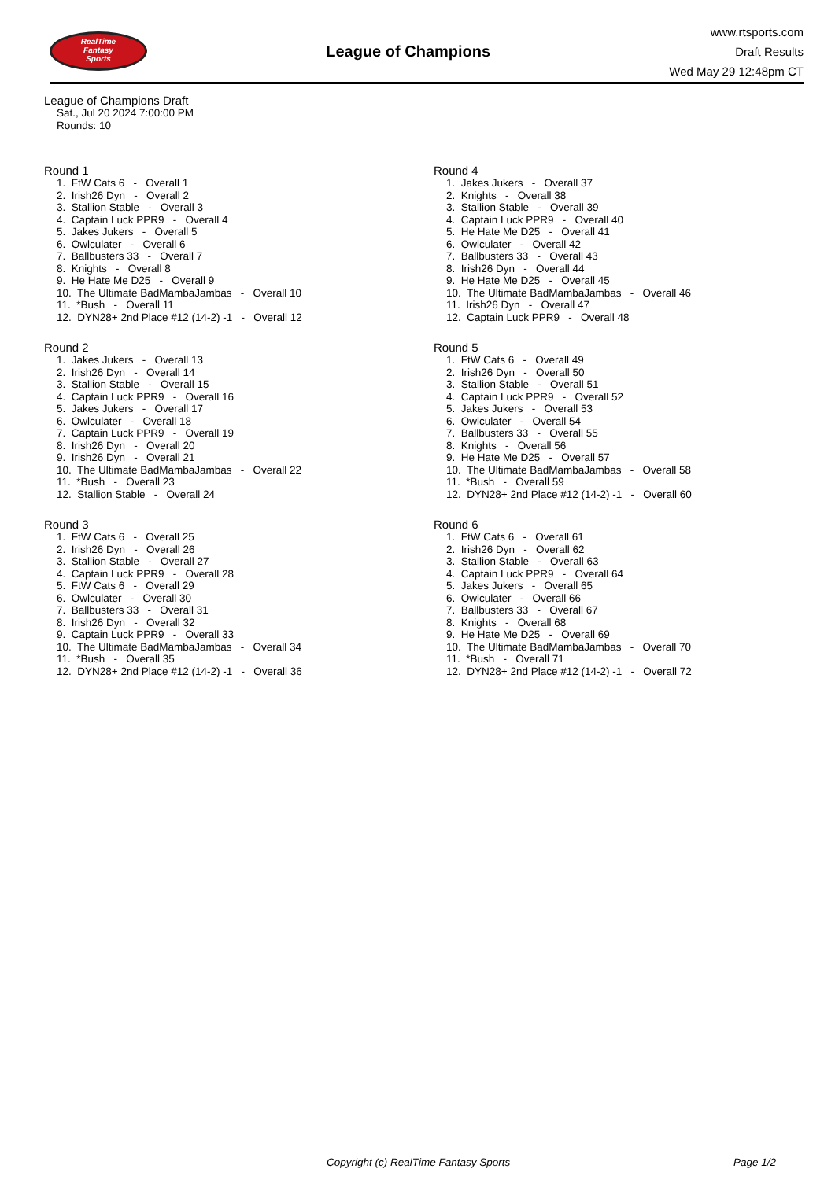RealTime
Fantasy
Sports
League of Champions
www.rtsports.com
Draft Results
Wed May 29 12:48pm CT
League of Champions Draft
Sat., Jul 20 2024 7:00:00 PM
Rounds: 10
Round 1
1. FtW Cats 6 - Overall 1 2. Irish26 Dyn - Overall 2 3. Stallion Stable - Overall 3 4. Captain Luck PPR9 - Overall 4 5. Jakes Jukers - Overall 5 6. Owlculater - Overall 6 7. Ballbusters 33 - Overall 7 8. Knights - Overall 8 9. He Hate Me D25 - Overall 9 10. The Ultimate BadMambaJambas - Overall 10 11. *Bush - Overall 11 12. DYN28+ 2nd Place #12 (14-2) -1 - Overall 12
Round 2
1. Jakes Jukers - Overall 13 2. Irish26 Dyn - Overall 14 3. Stallion Stable - Overall 15 4. Captain Luck PPR9 - Overall 16 5. Jakes Jukers - Overall 17 6. Owlculater - Overall 18 7. Captain Luck PPR9 - Overall 19 8. Irish26 Dyn - Overall 20 9. Irish26 Dyn - Overall 21 10. The Ultimate BadMambaJambas - Overall 22 11. *Bush - Overall 23 12. Stallion Stable - Overall 24
Round 3
1. FtW Cats 6 - Overall 25 2. Irish26 Dyn - Overall 26 3. Stallion Stable - Overall 27 4. Captain Luck PPR9 - Overall 28 5. FtW Cats 6 - Overall 29 6. Owlculater - Overall 30 7. Ballbusters 33 - Overall 31 8. Irish26 Dyn - Overall 32 9. Captain Luck PPR9 - Overall 33 10. The Ultimate BadMambaJambas - Overall 34 11. *Bush - Overall 35 12. DYN28+ 2nd Place #12 (14-2) -1 - Overall 36
Round 4
1. Jakes Jukers - Overall 37 2. Knights - Overall 38 3. Stallion Stable - Overall 39 4. Captain Luck PPR9 - Overall 40 5. He Hate Me D25 - Overall 41 6. Owlculater - Overall 42 7. Ballbusters 33 - Overall 43 8. Irish26 Dyn - Overall 44 9. He Hate Me D25 - Overall 45 10. The Ultimate BadMambaJambas - Overall 46 11. Irish26 Dyn - Overall 47 12. Captain Luck PPR9 - Overall 48
Round 5
1. FtW Cats 6 - Overall 49 2. Irish26 Dyn - Overall 50 3. Stallion Stable - Overall 51 4. Captain Luck PPR9 - Overall 52 5. Jakes Jukers - Overall 53 6. Owlculater - Overall 54 7. Ballbusters 33 - Overall 55 8. Knights - Overall 56 9. He Hate Me D25 - Overall 57 10. The Ultimate BadMambaJambas - Overall 58 11. *Bush - Overall 59 12. DYN28+ 2nd Place #12 (14-2) -1 - Overall 60
Round 6
1. FtW Cats 6 - Overall 61 2. Irish26 Dyn - Overall 62 3. Stallion Stable - Overall 63 4. Captain Luck PPR9 - Overall 64 5. Jakes Jukers - Overall 65 6. Owlculater - Overall 66 7. Ballbusters 33 - Overall 67 8. Knights - Overall 68 9. He Hate Me D25 - Overall 69 10. The Ultimate BadMambaJambas - Overall 70 11. *Bush - Overall 71 12. DYN28+ 2nd Place #12 (14-2) -1 - Overall 72
Copyright (c) RealTime Fantasy Sports Page 1/2